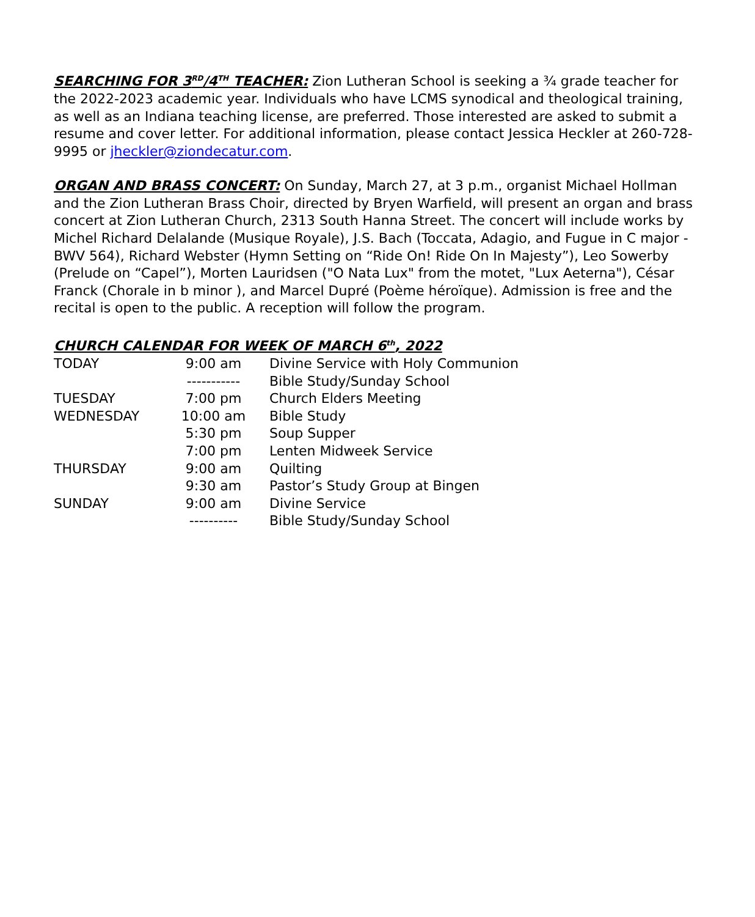SEARCHING FOR 3<sup>RD</sup>/4<sup>TH</sup> TEACHER: Zion Lutheran School is seeking a ¾ grade teacher for the 2022-2023 academic year. Individuals who have LCMS synodical and theological training, as well as an Indiana teaching license, are preferred. Those interested are asked to submit a resume and cover letter. For additional information, please contact Jessica Heckler at 260-728-9995 or jheckler@ziondecatur.com.
ORGAN AND BRASS CONCERT: On Sunday, March 27, at 3 p.m., organist Michael Hollman and the Zion Lutheran Brass Choir, directed by Bryen Warfield, will present an organ and brass concert at Zion Lutheran Church, 2313 South Hanna Street. The concert will include works by Michel Richard Delalande (Musique Royale), J.S. Bach (Toccata, Adagio, and Fugue in C major - BWV 564), Richard Webster (Hymn Setting on “Ride On! Ride On In Majesty”), Leo Sowerby (Prelude on “Capel”), Morten Lauridsen ("O Nata Lux" from the motet, "Lux Aeterna"), César Franck (Chorale in b minor ), and Marcel Dupré (Poème héroïque). Admission is free and the recital is open to the public. A reception will follow the program.
CHURCH CALENDAR FOR WEEK OF MARCH 6<sup>th</sup>, 2022
| TODAY | 9:00 am | Divine Service with Holy Communion |
| | ----------- | Bible Study/Sunday School |
| TUESDAY | 7:00 pm | Church Elders Meeting |
| WEDNESDAY | 10:00 am | Bible Study |
| | 5:30 pm | Soup Supper |
| | 7:00 pm | Lenten Midweek Service |
| THURSDAY | 9:00 am | Quilting |
| | 9:30 am | Pastor’s Study Group at Bingen |
| SUNDAY | 9:00 am | Divine Service |
| | ---------- | Bible Study/Sunday School |